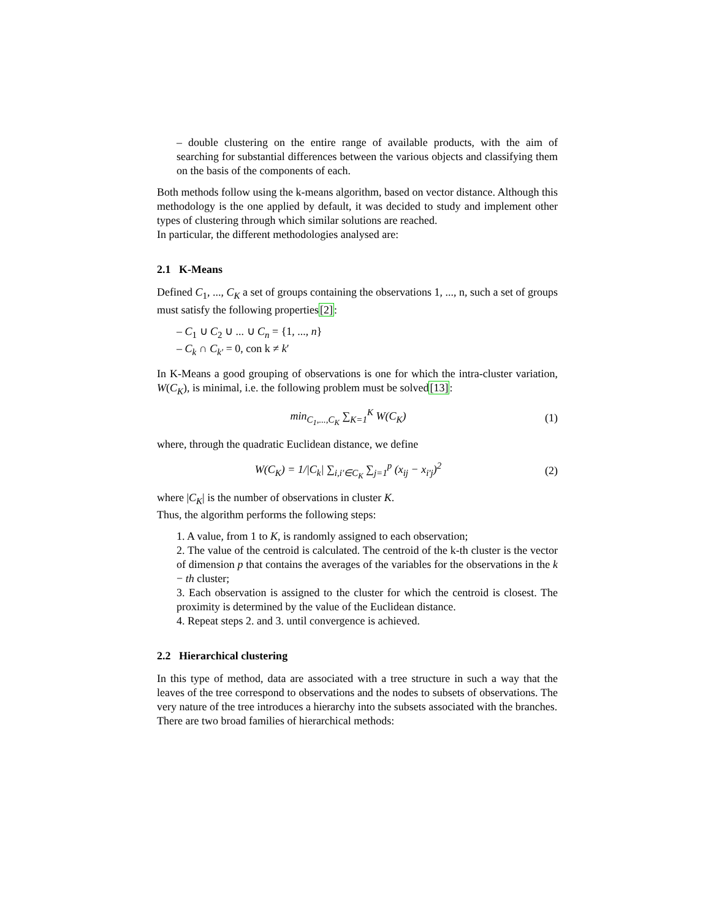– double clustering on the entire range of available products, with the aim of searching for substantial differences between the various objects and classifying them on the basis of the components of each.
Both methods follow using the k-means algorithm, based on vector distance. Although this methodology is the one applied by default, it was decided to study and implement other types of clustering through which similar solutions are reached.
In particular, the different methodologies analysed are:
2.1 K-Means
Defined C<sub>1</sub>, ..., C<sub>K</sub> a set of groups containing the observations 1, ..., n, such a set of groups must satisfy the following properties[2]:
– C<sub>1</sub> ∪ C<sub>2</sub> ∪ ... ∪ C<sub>n</sub> = {1, ..., n}
– C<sub>k</sub> ∩ C<sub>k′</sub> = 0, con k ≠ k′
In K-Means a good grouping of observations is one for which the intra-cluster variation, W(C<sub>K</sub>), is minimal, i.e. the following problem must be solved[13]:
min<sub>C<sub>1</sub>,...,C<sub>K</sub></sub> ∑<sub>K=1</sub><sup>K</sup> W(C<sub>K</sub>)
(1)
where, through the quadratic Euclidean distance, we define
W(C<sub>K</sub>) = 1/|C<sub>k</sub>| ∑<sub>i,i′∈C<sub>K</sub></sub> ∑<sub>j=1</sub><sup>p</sup> (x<sub>ij</sub> − x<sub>i′j</sub>)<sup>2</sup>
(2)
where |C<sub>K</sub>| is the number of observations in cluster K.
Thus, the algorithm performs the following steps:
1. A value, from 1 to K, is randomly assigned to each observation;
2. The value of the centroid is calculated. The centroid of the k-th cluster is the vector of dimension p that contains the averages of the variables for the observations in the k − th cluster;
3. Each observation is assigned to the cluster for which the centroid is closest. The proximity is determined by the value of the Euclidean distance.
4. Repeat steps 2. and 3. until convergence is achieved.
2.2 Hierarchical clustering
In this type of method, data are associated with a tree structure in such a way that the leaves of the tree correspond to observations and the nodes to subsets of observations. The very nature of the tree introduces a hierarchy into the subsets associated with the branches.
There are two broad families of hierarchical methods: